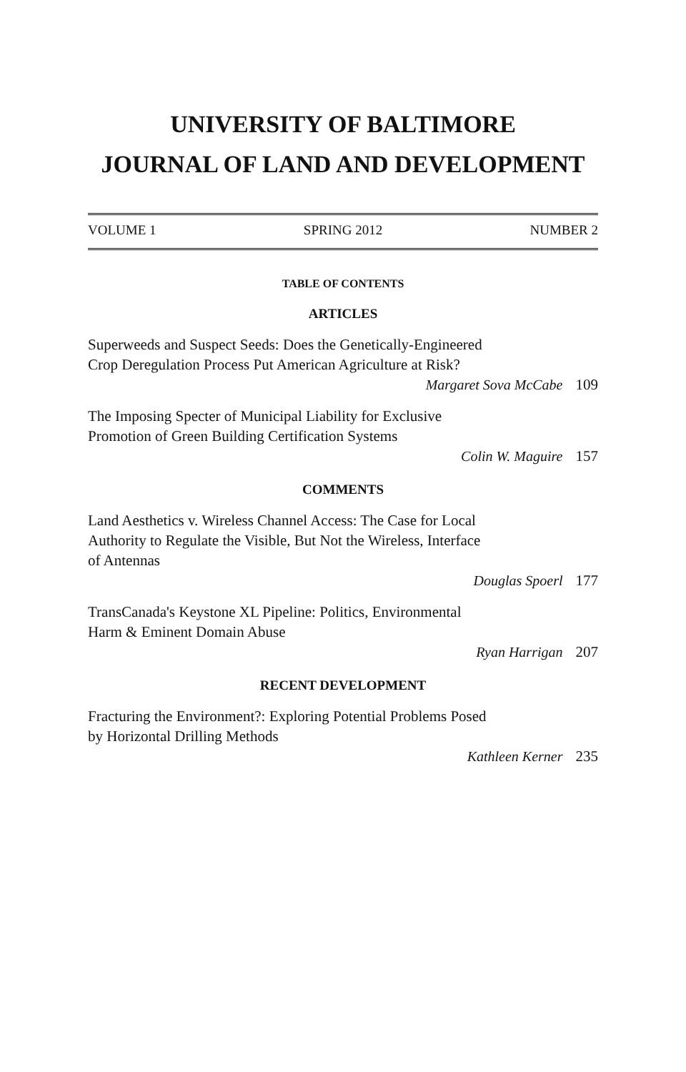UNIVERSITY OF BALTIMORE
JOURNAL OF LAND AND DEVELOPMENT
VOLUME 1 SPRING 2012 NUMBER 2
TABLE OF CONTENTS
ARTICLES
Superweeds and Suspect Seeds: Does the Genetically-Engineered
Crop Deregulation Process Put American Agriculture at Risk?
Margaret Sova McCabe 109
The Imposing Specter of Municipal Liability for Exclusive
Promotion of Green Building Certification Systems
Colin W. Maguire 157
COMMENTS
Land Aesthetics v. Wireless Channel Access: The Case for Local
Authority to Regulate the Visible, But Not the Wireless, Interface
of Antennas
Douglas Spoerl 177
TransCanada's Keystone XL Pipeline: Politics, Environmental
Harm & Eminent Domain Abuse
Ryan Harrigan 207
RECENT DEVELOPMENT
Fracturing the Environment?: Exploring Potential Problems Posed
by Horizontal Drilling Methods
Kathleen Kerner 235